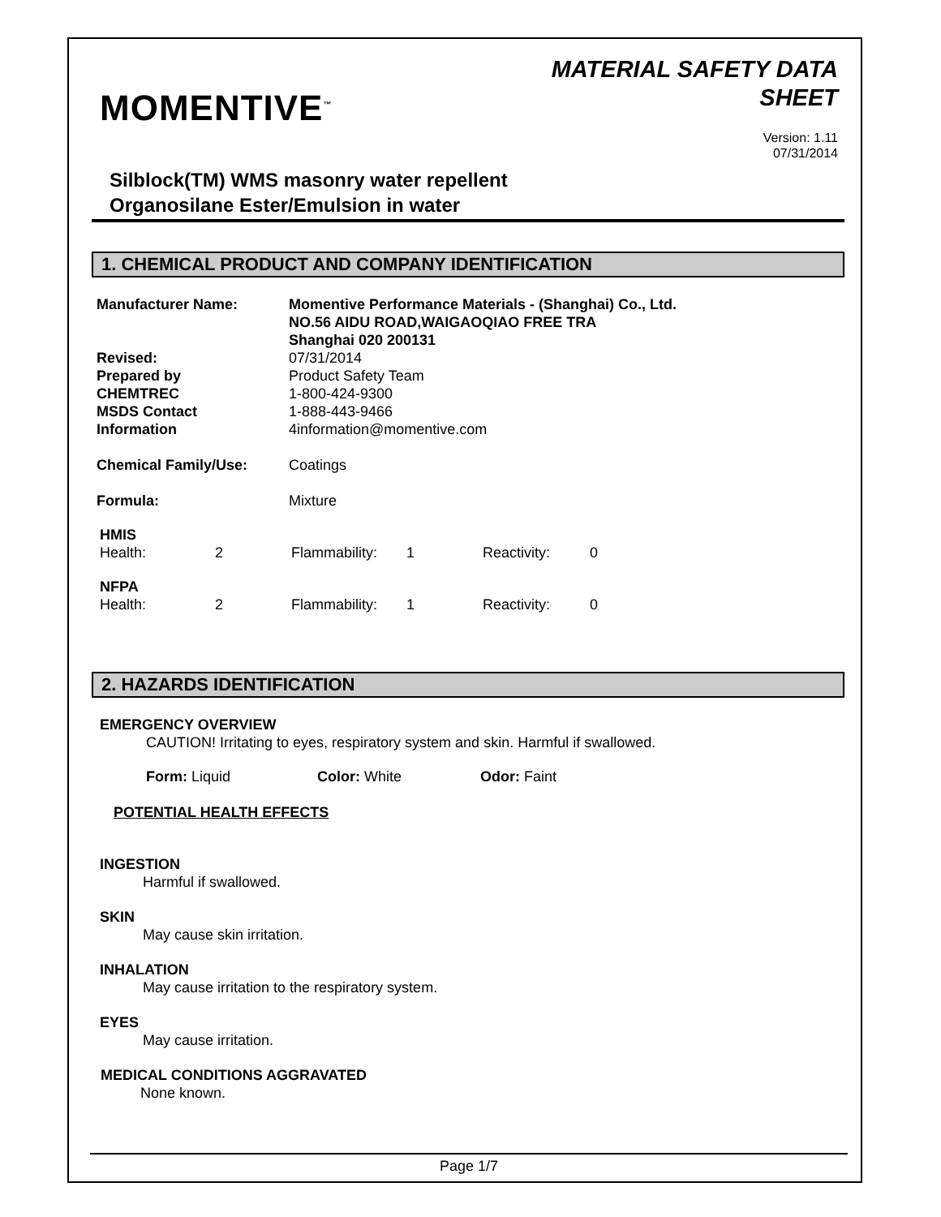MOMENTIVE<sup>™</sup>
MATERIAL SAFETY DATA
SHEET
Version: 1.11
07/31/2014
Silblock(TM) WMS masonry water repellent
Organosilane Ester/Emulsion in water
1. CHEMICAL PRODUCT AND COMPANY IDENTIFICATION
| Manufacturer Name: | Momentive Performance Materials - (Shanghai) Co., Ltd. NO.56 AIDU ROAD,WAIGAOQIAO FREE TRA Shanghai 020 200131 |
| Revised: | 07/31/2014 |
| Prepared by | Product Safety Team |
| CHEMTREC | 1-800-424-9300 |
| MSDS Contact | 1-888-443-9466 |
| Information | 4information@momentive.com |
| Chemical Family/Use: | Coatings |
| Formula: | Mixture |
| HMIS | | | | | |
| Health: | 2 | Flammability: | 1 | Reactivity: | 0 |
| NFPA | | | | | |
| Health: | 2 | Flammability: | 1 | Reactivity: | 0 |
2. HAZARDS IDENTIFICATION
EMERGENCY OVERVIEW
CAUTION! Irritating to eyes, respiratory system and skin. Harmful if swallowed.
Form: Liquid Color: White Odor: Faint
POTENTIAL HEALTH EFFECTS
INGESTION
Harmful if swallowed.
SKIN
May cause skin irritation.
INHALATION
May cause irritation to the respiratory system.
EYES
May cause irritation.
MEDICAL CONDITIONS AGGRAVATED
None known.
Page 1/7